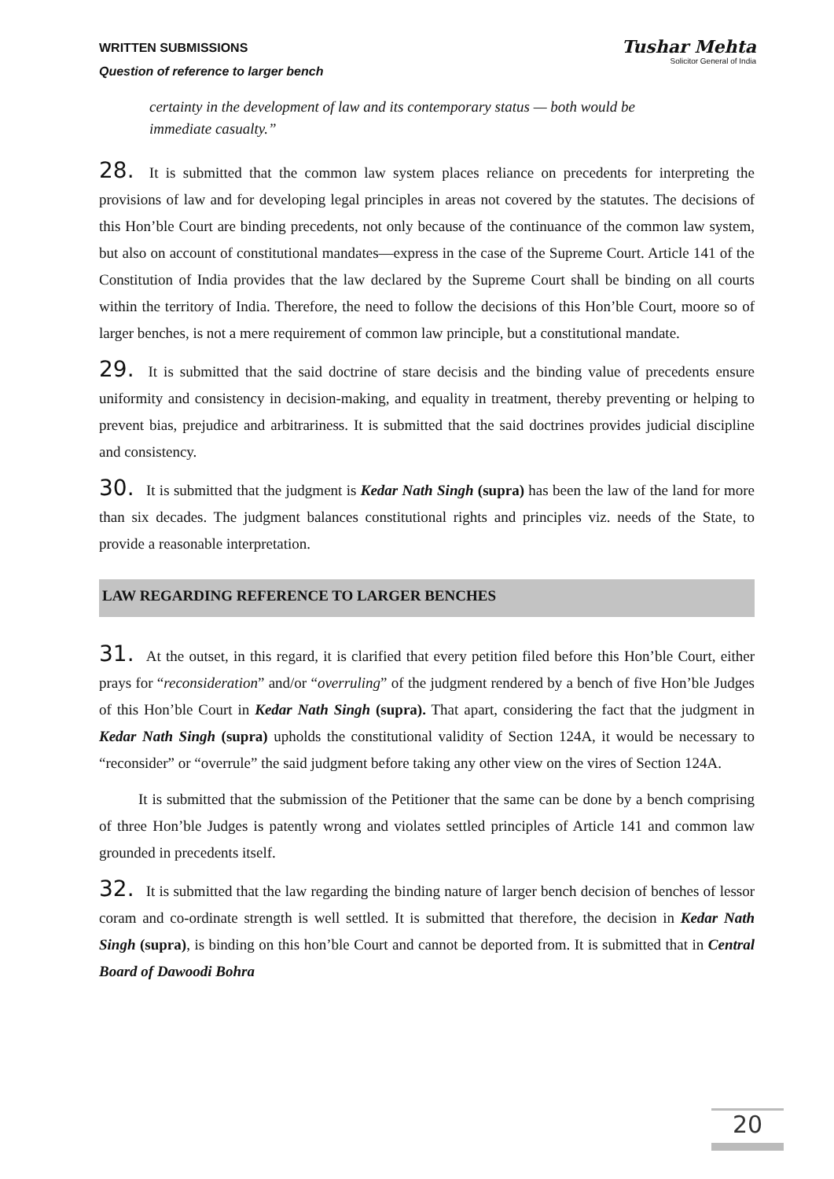WRITTEN SUBMISSIONS
Question of reference to larger bench
Tushar Mehta
Solicitor General of India
certainty in the development of law and its contemporary status — both would be immediate casualty.”
28. It is submitted that the common law system places reliance on precedents for interpreting the provisions of law and for developing legal principles in areas not covered by the statutes. The decisions of this Hon’ble Court are binding precedents, not only because of the continuance of the common law system, but also on account of constitutional mandates—express in the case of the Supreme Court. Article 141 of the Constitution of India provides that the law declared by the Supreme Court shall be binding on all courts within the territory of India. Therefore, the need to follow the decisions of this Hon’ble Court, moore so of larger benches, is not a mere requirement of common law principle, but a constitutional mandate.
29. It is submitted that the said doctrine of stare decisis and the binding value of precedents ensure uniformity and consistency in decision-making, and equality in treatment, thereby preventing or helping to prevent bias, prejudice and arbitrariness. It is submitted that the said doctrines provides judicial discipline and consistency.
30. It is submitted that the judgment is Kedar Nath Singh (supra) has been the law of the land for more than six decades. The judgment balances constitutional rights and principles viz. needs of the State, to provide a reasonable interpretation.
LAW REGARDING REFERENCE TO LARGER BENCHES
31. At the outset, in this regard, it is clarified that every petition filed before this Hon’ble Court, either prays for “reconsideration” and/or “overruling” of the judgment rendered by a bench of five Hon’ble Judges of this Hon’ble Court in Kedar Nath Singh (supra). That apart, considering the fact that the judgment in Kedar Nath Singh (supra) upholds the constitutional validity of Section 124A, it would be necessary to “reconsider” or “overrule” the said judgment before taking any other view on the vires of Section 124A.
It is submitted that the submission of the Petitioner that the same can be done by a bench comprising of three Hon’ble Judges is patently wrong and violates settled principles of Article 141 and common law grounded in precedents itself.
32. It is submitted that the law regarding the binding nature of larger bench decision of benches of lessor coram and co-ordinate strength is well settled. It is submitted that therefore, the decision in Kedar Nath Singh (supra), is binding on this hon’ble Court and cannot be deported from. It is submitted that in Central Board of Dawoodi Bohra
20